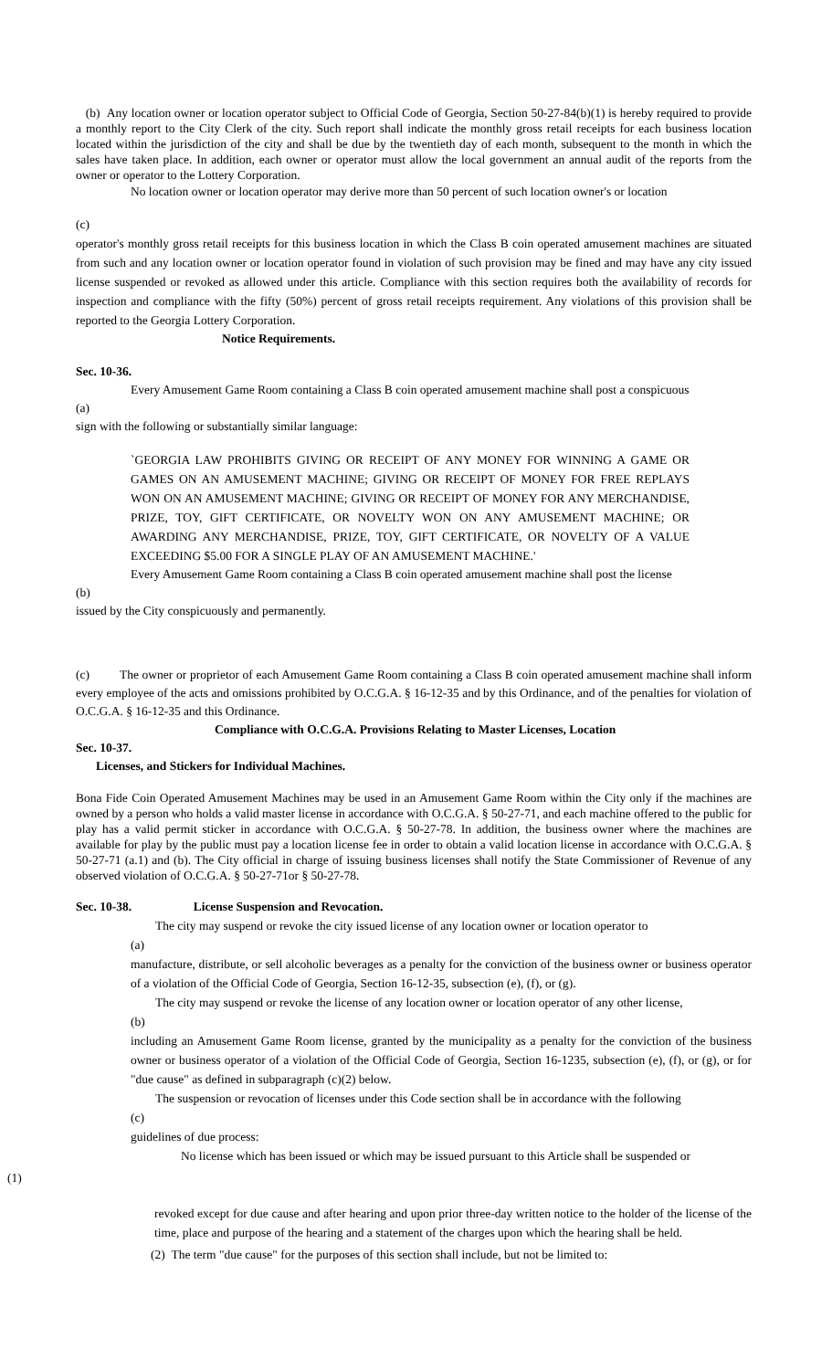(b) Any location owner or location operator subject to Official Code of Georgia, Section 50-27-84(b)(1) is hereby required to provide a monthly report to the City Clerk of the city. Such report shall indicate the monthly gross retail receipts for each business location located within the jurisdiction of the city and shall be due by the twentieth day of each month, subsequent to the month in which the sales have taken place. In addition, each owner or operator must allow the local government an annual audit of the reports from the owner or operator to the Lottery Corporation.
No location owner or location operator may derive more than 50 percent of such location owner's or location
(c)
operator's monthly gross retail receipts for this business location in which the Class B coin operated amusement machines are situated from such and any location owner or location operator found in violation of such provision may be fined and may have any city issued license suspended or revoked as allowed under this article. Compliance with this section requires both the availability of records for inspection and compliance with the fifty (50%) percent of gross retail receipts requirement. Any violations of this provision shall be reported to the Georgia Lottery Corporation.
Notice Requirements.
Sec. 10-36.
Every Amusement Game Room containing a Class B coin operated amusement machine shall post a conspicuous
(a)
sign with the following or substantially similar language:
`GEORGIA LAW PROHIBITS GIVING OR RECEIPT OF ANY MONEY FOR WINNING A GAME OR GAMES ON AN AMUSEMENT MACHINE; GIVING OR RECEIPT OF MONEY FOR FREE REPLAYS WON ON AN AMUSEMENT MACHINE; GIVING OR RECEIPT OF MONEY FOR ANY MERCHANDISE, PRIZE, TOY, GIFT CERTIFICATE, OR NOVELTY WON ON ANY AMUSEMENT MACHINE; OR AWARDING ANY MERCHANDISE, PRIZE, TOY, GIFT CERTIFICATE, OR NOVELTY OF A VALUE EXCEEDING $5.00 FOR A SINGLE PLAY OF AN AMUSEMENT MACHINE.'
Every Amusement Game Room containing a Class B coin operated amusement machine shall post the license
(b)
issued by the City conspicuously and permanently.
(c) The owner or proprietor of each Amusement Game Room containing a Class B coin operated amusement machine shall inform every employee of the acts and omissions prohibited by O.C.G.A. § 16-12-35 and by this Ordinance, and of the penalties for violation of O.C.G.A. § 16-12-35 and this Ordinance.
Compliance with O.C.G.A. Provisions Relating to Master Licenses, Location
Sec. 10-37.
Licenses, and Stickers for Individual Machines.
Bona Fide Coin Operated Amusement Machines may be used in an Amusement Game Room within the City only if the machines are owned by a person who holds a valid master license in accordance with O.C.G.A. § 50-27-71, and each machine offered to the public for play has a valid permit sticker in accordance with O.C.G.A. § 50-27-78. In addition, the business owner where the machines are available for play by the public must pay a location license fee in order to obtain a valid location license in accordance with O.C.G.A. § 50-27-71 (a.1) and (b). The City official in charge of issuing business licenses shall notify the State Commissioner of Revenue of any observed violation of O.C.G.A. § 50-27-71or § 50-27-78.
Sec. 10-38. License Suspension and Revocation.
The city may suspend or revoke the city issued license of any location owner or location operator to
(a)
manufacture, distribute, or sell alcoholic beverages as a penalty for the conviction of the business owner or business operator of a violation of the Official Code of Georgia, Section 16-12-35, subsection (e), (f), or (g).
The city may suspend or revoke the license of any location owner or location operator of any other license,
(b)
including an Amusement Game Room license, granted by the municipality as a penalty for the conviction of the business owner or business operator of a violation of the Official Code of Georgia, Section 16-1235, subsection (e), (f), or (g), or for "due cause" as defined in subparagraph (c)(2) below.
The suspension or revocation of licenses under this Code section shall be in accordance with the following
(c)
guidelines of due process:
No license which has been issued or which may be issued pursuant to this Article shall be suspended or
(1)
revoked except for due cause and after hearing and upon prior three-day written notice to the holder of the license of the time, place and purpose of the hearing and a statement of the charges upon which the hearing shall be held.
(2) The term "due cause" for the purposes of this section shall include, but not be limited to: